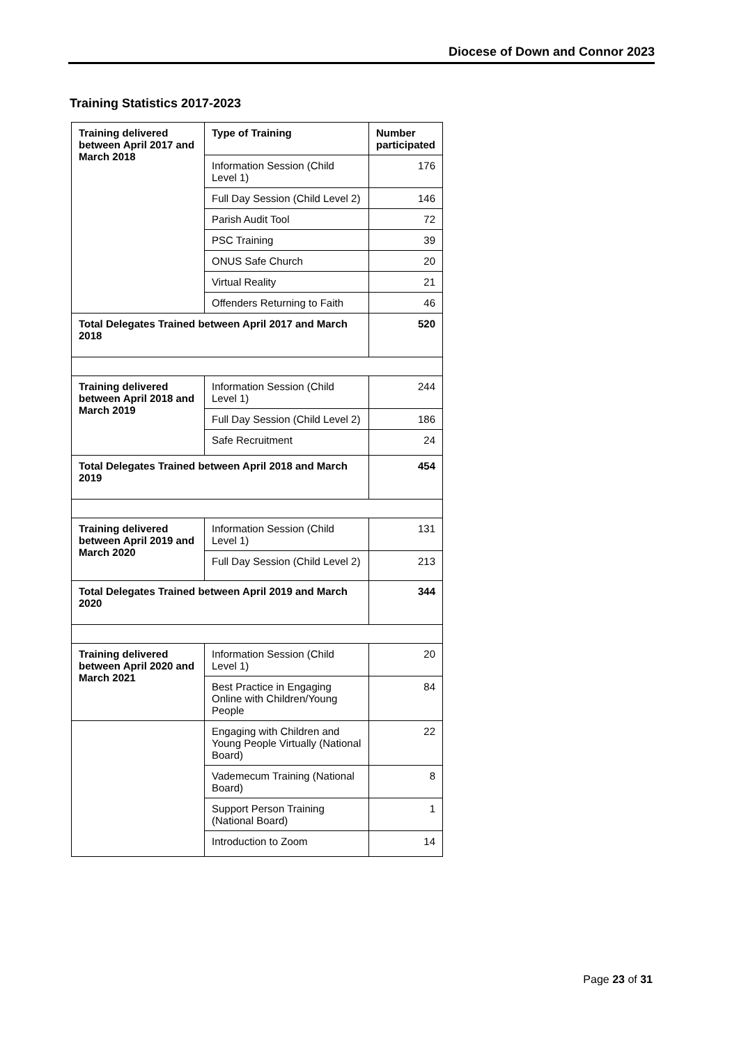Diocese of Down and Connor 2023
Training Statistics 2017-2023
| Training delivered between April 2017 and March 2018 | Type of Training | Number participated |
| --- | --- | --- |
| | Information Session (Child Level 1) | 176 |
| | Full Day Session (Child Level 2) | 146 |
| | Parish Audit Tool | 72 |
| | PSC Training | 39 |
| | ONUS Safe Church | 20 |
| | Virtual Reality | 21 |
| | Offenders Returning to Faith | 46 |
| Total Delegates Trained between April 2017 and March 2018 | | 520 |
| Training delivered between April 2018 and March 2019 | Information Session (Child Level 1) | 244 |
| | Full Day Session (Child Level 2) | 186 |
| | Safe Recruitment | 24 |
| Total Delegates Trained between April 2018 and March 2019 | | 454 |
| Training delivered between April 2019 and March 2020 | Information Session (Child Level 1) | 131 |
| | Full Day Session (Child Level 2) | 213 |
| Total Delegates Trained between April 2019 and March 2020 | | 344 |
| Training delivered between April 2020 and March 2021 | Information Session (Child Level 1) | 20 |
| | Best Practice in Engaging Online with Children/Young People | 84 |
| | Engaging with Children and Young People Virtually (National Board) | 22 |
| | Vademecum Training (National Board) | 8 |
| | Support Person Training (National Board) | 1 |
| | Introduction to Zoom | 14 |
Page 23 of 31